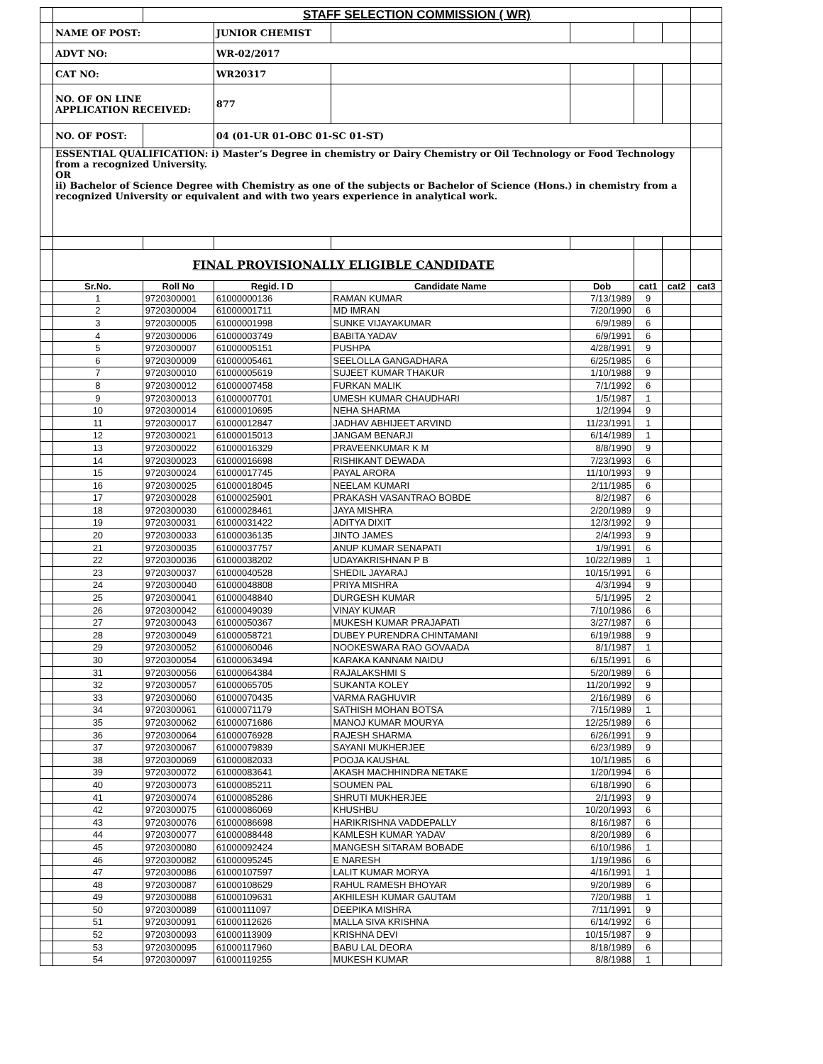| | | STAFF SELECTION COMMISSION ( WR) | | | | | | |
| | NAME OF POST: | | JUNIOR CHEMIST | | | | | |
| | ADVT NO: | | WR-02/2017 | | | | | |
| | CAT NO: | | WR20317 | | | | | |
| | NO. OF ON LINE APPLICATION RECEIVED: | | 877 | | | | | |
| | NO. OF POST: | | 04 (01-UR 01-OBC 01-SC 01-ST) | | | | | |
| | ESSENTIAL QUALIFICATION: i) Master’s Degree in chemistry or Dairy Chemistry or Oil Technology or Food Technology from a recognized University. OR ii) Bachelor of Science Degree with Chemistry as one of the subjects or Bachelor of Science (Hons.) in chemistry from a recognized University or equivalent and with two years experience in analytical work. | | | | | | | |
| | FINAL PROVISIONALLY ELIGIBLE CANDIDATE | | | | | | | |
| | Sr.No. | Roll No | Regid. I D | Candidate Name | Dob | cat1 | cat2 | cat3 |
| | 1 | 9720300001 | 61000000136 | RAMAN KUMAR | 7/13/1989 | 9 | | |
| | 2 | 9720300004 | 61000001711 | MD IMRAN | 7/20/1990 | 6 | | |
| | 3 | 9720300005 | 61000001998 | SUNKE VIJAYAKUMAR | 6/9/1989 | 6 | | |
| | 4 | 9720300006 | 61000003749 | BABITA YADAV | 6/9/1991 | 6 | | |
| | 5 | 9720300007 | 61000005151 | PUSHPA | 4/28/1991 | 9 | | |
| | 6 | 9720300009 | 61000005461 | SEELOLLA GANGADHARA | 6/25/1985 | 6 | | |
| | 7 | 9720300010 | 61000005619 | SUJEET KUMAR THAKUR | 1/10/1988 | 9 | | |
| | 8 | 9720300012 | 61000007458 | FURKAN MALIK | 7/1/1992 | 6 | | |
| | 9 | 9720300013 | 61000007701 | UMESH KUMAR CHAUDHARI | 1/5/1987 | 1 | | |
| | 10 | 9720300014 | 61000010695 | NEHA SHARMA | 1/2/1994 | 9 | | |
| | 11 | 9720300017 | 61000012847 | JADHAV ABHIJEET ARVIND | 11/23/1991 | 1 | | |
| | 12 | 9720300021 | 61000015013 | JANGAM BENARJI | 6/14/1989 | 1 | | |
| | 13 | 9720300022 | 61000016329 | PRAVEENKUMAR K M | 8/8/1990 | 9 | | |
| | 14 | 9720300023 | 61000016698 | RISHIKANT DEWADA | 7/23/1993 | 6 | | |
| | 15 | 9720300024 | 61000017745 | PAYAL ARORA | 11/10/1993 | 9 | | |
| | 16 | 9720300025 | 61000018045 | NEELAM KUMARI | 2/11/1985 | 6 | | |
| | 17 | 9720300028 | 61000025901 | PRAKASH VASANTRAO BOBDE | 8/2/1987 | 6 | | |
| | 18 | 9720300030 | 61000028461 | JAYA MISHRA | 2/20/1989 | 9 | | |
| | 19 | 9720300031 | 61000031422 | ADITYA DIXIT | 12/3/1992 | 9 | | |
| | 20 | 9720300033 | 61000036135 | JINTO JAMES | 2/4/1993 | 9 | | |
| | 21 | 9720300035 | 61000037757 | ANUP KUMAR SENAPATI | 1/9/1991 | 6 | | |
| | 22 | 9720300036 | 61000038202 | UDAYAKRISHNAN P B | 10/22/1989 | 1 | | |
| | 23 | 9720300037 | 61000040528 | SHEDIL JAYARAJ | 10/15/1991 | 6 | | |
| | 24 | 9720300040 | 61000048808 | PRIYA MISHRA | 4/3/1994 | 9 | | |
| | 25 | 9720300041 | 61000048840 | DURGESH KUMAR | 5/1/1995 | 2 | | |
| | 26 | 9720300042 | 61000049039 | VINAY KUMAR | 7/10/1986 | 6 | | |
| | 27 | 9720300043 | 61000050367 | MUKESH KUMAR PRAJAPATI | 3/27/1987 | 6 | | |
| | 28 | 9720300049 | 61000058721 | DUBEY PURENDRA CHINTAMANI | 6/19/1988 | 9 | | |
| | 29 | 9720300052 | 61000060046 | NOOKESWARA RAO GOVAADA | 8/1/1987 | 1 | | |
| | 30 | 9720300054 | 61000063494 | KARAKA KANNAM NAIDU | 6/15/1991 | 6 | | |
| | 31 | 9720300056 | 61000064384 | RAJALAKSHMI S | 5/20/1989 | 6 | | |
| | 32 | 9720300057 | 61000065705 | SUKANTA KOLEY | 11/20/1992 | 9 | | |
| | 33 | 9720300060 | 61000070435 | VARMA RAGHUVIR | 2/16/1989 | 6 | | |
| | 34 | 9720300061 | 61000071179 | SATHISH MOHAN BOTSA | 7/15/1989 | 1 | | |
| | 35 | 9720300062 | 61000071686 | MANOJ KUMAR MOURYA | 12/25/1989 | 6 | | |
| | 36 | 9720300064 | 61000076928 | RAJESH SHARMA | 6/26/1991 | 9 | | |
| | 37 | 9720300067 | 61000079839 | SAYANI MUKHERJEE | 6/23/1989 | 9 | | |
| | 38 | 9720300069 | 61000082033 | POOJA KAUSHAL | 10/1/1985 | 6 | | |
| | 39 | 9720300072 | 61000083641 | AKASH MACHHINDRA NETAKE | 1/20/1994 | 6 | | |
| | 40 | 9720300073 | 61000085211 | SOUMEN PAL | 6/18/1990 | 6 | | |
| | 41 | 9720300074 | 61000085286 | SHRUTI MUKHERJEE | 2/1/1993 | 9 | | |
| | 42 | 9720300075 | 61000086069 | KHUSHBU | 10/20/1993 | 6 | | |
| | 43 | 9720300076 | 61000086698 | HARIKRISHNA VADDEPALLY | 8/16/1987 | 6 | | |
| | 44 | 9720300077 | 61000088448 | KAMLESH KUMAR YADAV | 8/20/1989 | 6 | | |
| | 45 | 9720300080 | 61000092424 | MANGESH SITARAM BOBADE | 6/10/1986 | 1 | | |
| | 46 | 9720300082 | 61000095245 | E NARESH | 1/19/1986 | 6 | | |
| | 47 | 9720300086 | 61000107597 | LALIT KUMAR MORYA | 4/16/1991 | 1 | | |
| | 48 | 9720300087 | 61000108629 | RAHUL RAMESH BHOYAR | 9/20/1989 | 6 | | |
| | 49 | 9720300088 | 61000109631 | AKHILESH KUMAR GAUTAM | 7/20/1988 | 1 | | |
| | 50 | 9720300089 | 61000111097 | DEEPIKA MISHRA | 7/11/1991 | 9 | | |
| | 51 | 9720300091 | 61000112626 | MALLA SIVA KRISHNA | 6/14/1992 | 6 | | |
| | 52 | 9720300093 | 61000113909 | KRISHNA DEVI | 10/15/1987 | 9 | | |
| | 53 | 9720300095 | 61000117960 | BABU LAL DEORA | 8/18/1989 | 6 | | |
| | 54 | 9720300097 | 61000119255 | MUKESH KUMAR | 8/8/1988 | 1 | | |